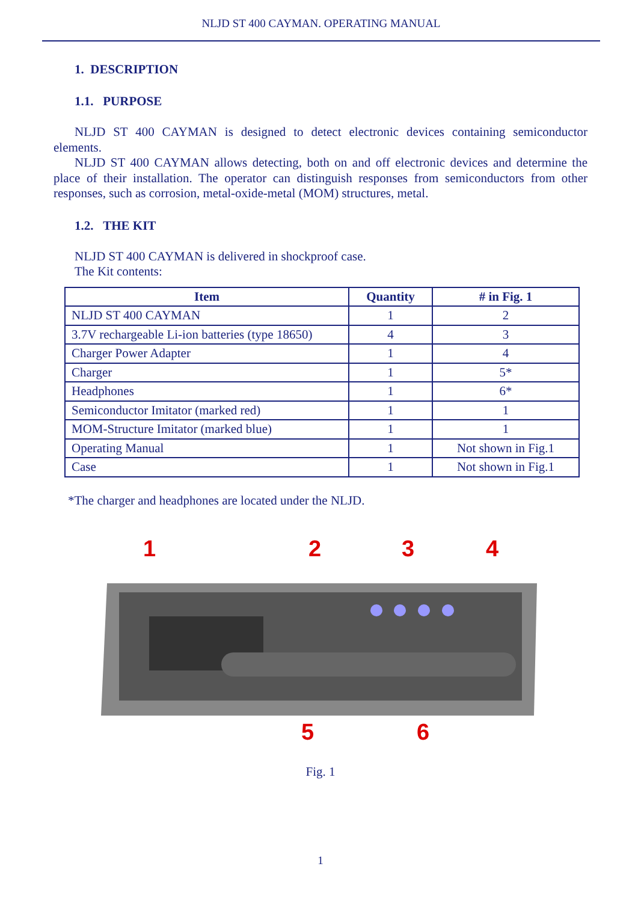NLJD ST 400 CAYMAN. OPERATING MANUAL
1. DESCRIPTION
1.1. PURPOSE
NLJD ST 400 CAYMAN is designed to detect electronic devices containing semiconductor elements.
NLJD ST 400 CAYMAN allows detecting, both on and off electronic devices and determine the place of their installation. The operator can distinguish responses from semiconductors from other responses, such as corrosion, metal-oxide-metal (MOM) structures, metal.
1.2. THE KIT
NLJD ST 400 CAYMAN is delivered in shockproof case.
The Kit contents:
| Item | Quantity | # in Fig. 1 |
| --- | --- | --- |
| NLJD ST 400 CAYMAN | 1 | 2 |
| 3.7V rechargeable Li-ion batteries (type 18650) | 4 | 3 |
| Charger Power Adapter | 1 | 4 |
| Charger | 1 | 5* |
| Headphones | 1 | 6* |
| Semiconductor Imitator (marked red) | 1 | 1 |
| MOM-Structure Imitator (marked blue) | 1 | 1 |
| Operating Manual | 1 | Not shown in Fig.1 |
| Case | 1 | Not shown in Fig.1 |
*The charger and headphones are located under the NLJD.
1
2
3
4
5
6
Fig. 1
1